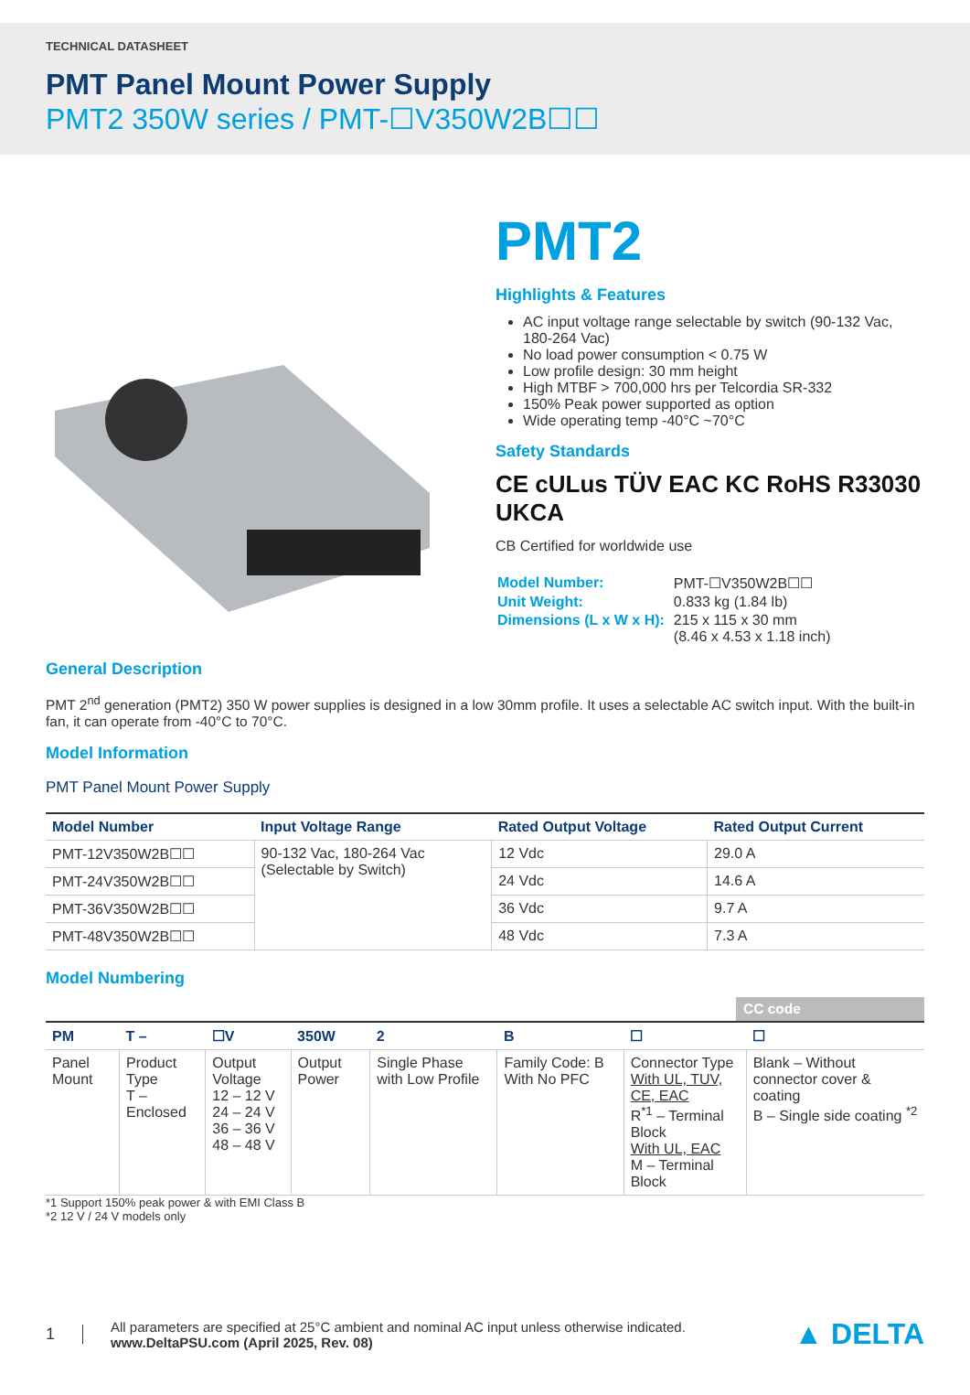TECHNICAL DATASHEET
PMT Panel Mount Power Supply
PMT2 350W series / PMT-☐V350W2B☐☐
PMT2
Highlights & Features
AC input voltage range selectable by switch (90-132 Vac, 180-264 Vac)
No load power consumption < 0.75 W
Low profile design: 30 mm height
High MTBF > 700,000 hrs per Telcordia SR-332
150% Peak power supported as option
Wide operating temp -40°C ~70°C
Safety Standards
CE cULus TÜV EAC KC RoHS R33030 UKCA
CB Certified for worldwide use
| Model Number: | PMT-☐V350W2B☐☐ |
| Unit Weight: | 0.833 kg (1.84 lb) |
| Dimensions (L x W x H): | 215 x 115 x 30 mm (8.46 x 4.53 x 1.18 inch) |
General Description
PMT 2<sup>nd</sup> generation (PMT2) 350 W power supplies is designed in a low 30mm profile. It uses a selectable AC switch input. With the built-in fan, it can operate from -40°C to 70°C.
Model Information
PMT Panel Mount Power Supply
| Model Number | Input Voltage Range | Rated Output Voltage | Rated Output Current |
| --- | --- | --- | --- |
| PMT-12V350W2B☐☐ | 90-132 Vac, 180-264 Vac (Selectable by Switch) | 12 Vdc | 29.0 A |
| PMT-24V350W2B☐☐ | | 24 Vdc | 14.6 A |
| PMT-36V350W2B☐☐ | | 36 Vdc | 9.7 A |
| PMT-48V350W2B☐☐ | | 48 Vdc | 7.3 A |
Model Numbering
CC code
| PM | T – | ☐V | 350W | 2 | B | ☐ | ☐ |
| --- | --- | --- | --- | --- | --- | --- | --- |
| Panel Mount | Product Type T – Enclosed | Output Voltage 12 – 12 V 24 – 24 V 36 – 36 V 48 – 48 V | Output Power | Single Phase with Low Profile | Family Code: B With No PFC | Connector Type With UL, TUV, CE, EAC R<sup>*1</sup> – Terminal Block With UL, EAC M – Terminal Block | Blank – Without connector cover & coating B – Single side coating <sup>*2</sup> |
*1 Support 150% peak power & with EMI Class B
*2 12 V / 24 V models only
1 All parameters are specified at 25°C ambient and nominal AC input unless otherwise indicated.
www.DeltaPSU.com (April 2025, Rev. 08) ▲ DELTA